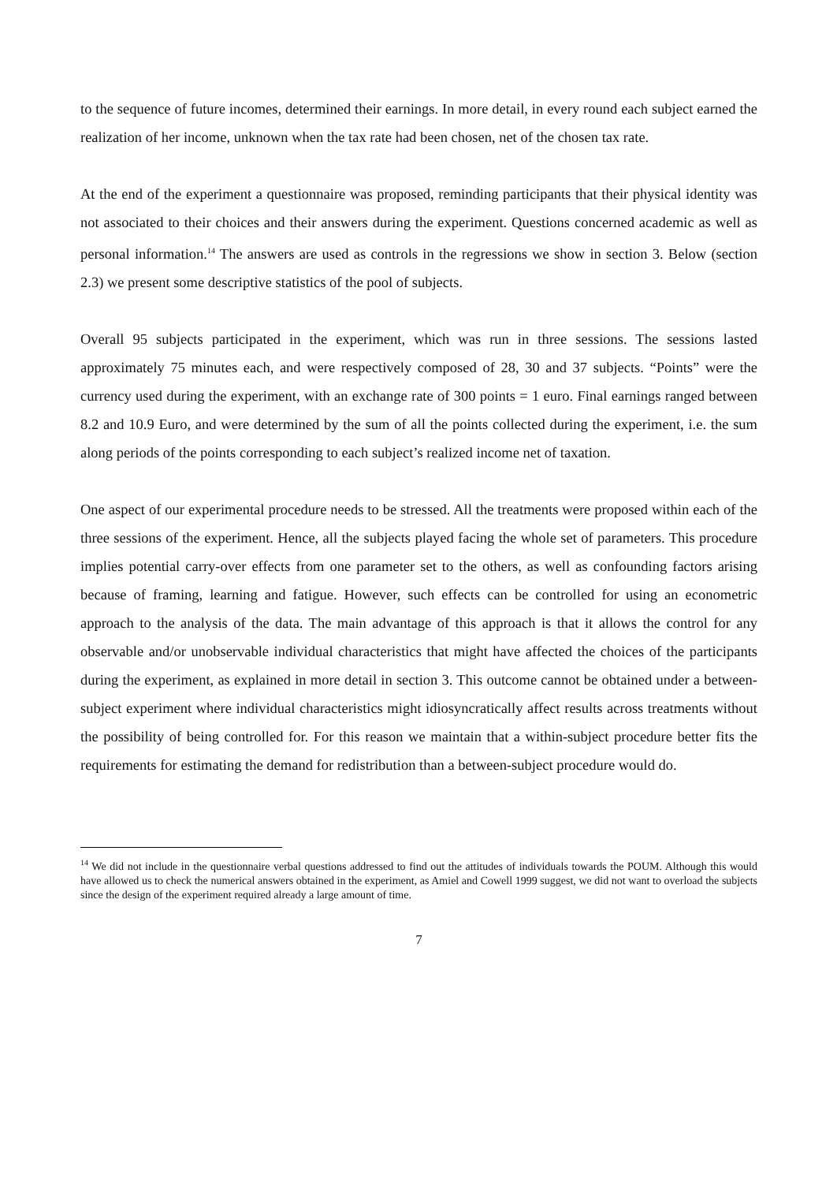to the sequence of future incomes, determined their earnings. In more detail, in every round each subject earned the realization of her income, unknown when the tax rate had been chosen, net of the chosen tax rate.
At the end of the experiment a questionnaire was proposed, reminding participants that their physical identity was not associated to their choices and their answers during the experiment. Questions concerned academic as well as personal information.<sup>14</sup> The answers are used as controls in the regressions we show in section 3. Below (section 2.3) we present some descriptive statistics of the pool of subjects.
Overall 95 subjects participated in the experiment, which was run in three sessions. The sessions lasted approximately 75 minutes each, and were respectively composed of 28, 30 and 37 subjects. “Points” were the currency used during the experiment, with an exchange rate of 300 points = 1 euro. Final earnings ranged between 8.2 and 10.9 Euro, and were determined by the sum of all the points collected during the experiment, i.e. the sum along periods of the points corresponding to each subject’s realized income net of taxation.
One aspect of our experimental procedure needs to be stressed. All the treatments were proposed within each of the three sessions of the experiment. Hence, all the subjects played facing the whole set of parameters. This procedure implies potential carry-over effects from one parameter set to the others, as well as confounding factors arising because of framing, learning and fatigue. However, such effects can be controlled for using an econometric approach to the analysis of the data. The main advantage of this approach is that it allows the control for any observable and/or unobservable individual characteristics that might have affected the choices of the participants during the experiment, as explained in more detail in section 3. This outcome cannot be obtained under a between-subject experiment where individual characteristics might idiosyncratically affect results across treatments without the possibility of being controlled for. For this reason we maintain that a within-subject procedure better fits the requirements for estimating the demand for redistribution than a between-subject procedure would do.
<sup>14</sup> We did not include in the questionnaire verbal questions addressed to find out the attitudes of individuals towards the POUM. Although this would have allowed us to check the numerical answers obtained in the experiment, as Amiel and Cowell 1999 suggest, we did not want to overload the subjects since the design of the experiment required already a large amount of time.
7